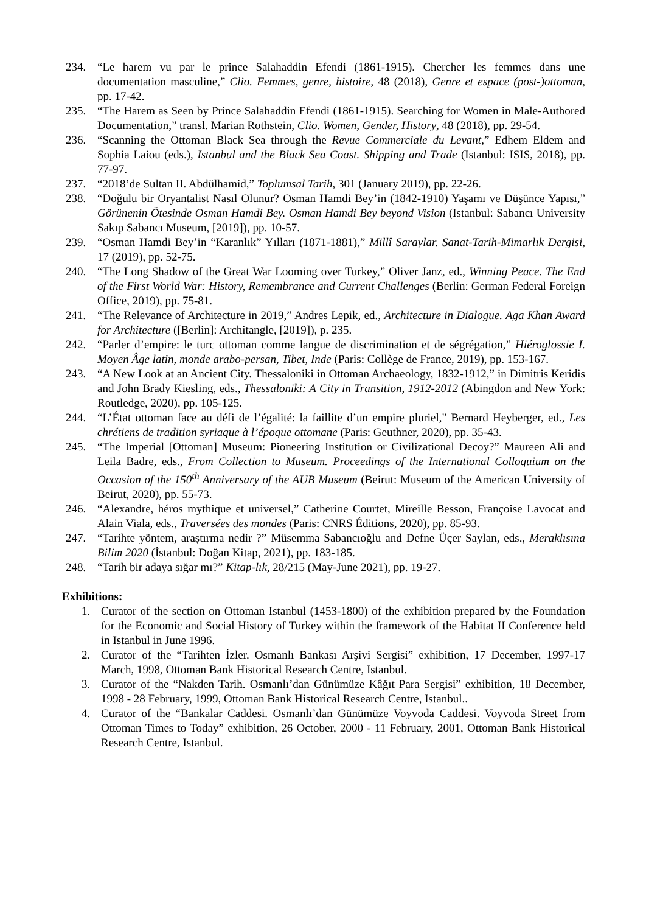234. “Le harem vu par le prince Salahaddin Efendi (1861-1915). Chercher les femmes dans une documentation masculine,” Clio. Femmes, genre, histoire, 48 (2018), Genre et espace (post-)ottoman, pp. 17-42.
235. “The Harem as Seen by Prince Salahaddin Efendi (1861-1915). Searching for Women in Male-Authored Documentation,” transl. Marian Rothstein, Clio. Women, Gender, History, 48 (2018), pp. 29-54.
236. “Scanning the Ottoman Black Sea through the Revue Commerciale du Levant,” Edhem Eldem and Sophia Laiou (eds.), Istanbul and the Black Sea Coast. Shipping and Trade (Istanbul: ISIS, 2018), pp. 77-97.
237. “2018’de Sultan II. Abdülhamid,” Toplumsal Tarih, 301 (January 2019), pp. 22-26.
238. “Doğulu bir Oryantalist Nasıl Olunur? Osman Hamdi Bey’in (1842-1910) Yaşamı ve Düşünce Yapısı,” Görünenin Ötesinde Osman Hamdi Bey. Osman Hamdi Bey beyond Vision (Istanbul: Sabancı University Sakıp Sabancı Museum, [2019]), pp. 10-57.
239. “Osman Hamdi Bey’in “Karanlık” Yılları (1871-1881),” Millî Saraylar. Sanat-Tarih-Mimarlık Dergisi, 17 (2019), pp. 52-75.
240. “The Long Shadow of the Great War Looming over Turkey,” Oliver Janz, ed., Winning Peace. The End of the First World War: History, Remembrance and Current Challenges (Berlin: German Federal Foreign Office, 2019), pp. 75-81.
241. “The Relevance of Architecture in 2019,” Andres Lepik, ed., Architecture in Dialogue. Aga Khan Award for Architecture ([Berlin]: Architangle, [2019]), p. 235.
242. “Parler d’empire: le turc ottoman comme langue de discrimination et de ségrégation,” Hiéroglossie I. Moyen Âge latin, monde arabo-persan, Tibet, Inde (Paris: Collège de France, 2019), pp. 153-167.
243. “A New Look at an Ancient City. Thessaloniki in Ottoman Archaeology, 1832-1912,” in Dimitris Keridis and John Brady Kiesling, eds., Thessaloniki: A City in Transition, 1912-2012 (Abingdon and New York: Routledge, 2020), pp. 105-125.
244. “L’État ottoman face au défi de l’égalité: la faillite d’un empire pluriel," Bernard Heyberger, ed., Les chrétiens de tradition syriaque à l’époque ottomane (Paris: Geuthner, 2020), pp. 35-43.
245. “The Imperial [Ottoman] Museum: Pioneering Institution or Civilizational Decoy?” Maureen Ali and Leila Badre, eds., From Collection to Museum. Proceedings of the International Colloquium on the Occasion of the 150<sup>th</sup> Anniversary of the AUB Museum (Beirut: Museum of the American University of Beirut, 2020), pp. 55-73.
246. “Alexandre, héros mythique et universel,” Catherine Courtet, Mireille Besson, Françoise Lavocat and Alain Viala, eds., Traversées des mondes (Paris: CNRS Éditions, 2020), pp. 85-93.
247. “Tarihte yöntem, araştırma nedir ?” Müsemma Sabancıoğlu and Defne Üçer Saylan, eds., Meraklısına Bilim 2020 (İstanbul: Doğan Kitap, 2021), pp. 183-185.
248. “Tarih bir adaya sığar mı?” Kitap-lık, 28/215 (May-June 2021), pp. 19-27.
Exhibitions:
1. Curator of the section on Ottoman Istanbul (1453-1800) of the exhibition prepared by the Foundation for the Economic and Social History of Turkey within the framework of the Habitat II Conference held in Istanbul in June 1996.
2. Curator of the “Tarihten İzler. Osmanlı Bankası Arşivi Sergisi” exhibition, 17 December, 1997-17 March, 1998, Ottoman Bank Historical Research Centre, Istanbul.
3. Curator of the “Nakden Tarih. Osmanlı’dan Günümüze Kâğıt Para Sergisi” exhibition, 18 December, 1998 - 28 February, 1999, Ottoman Bank Historical Research Centre, Istanbul..
4. Curator of the “Bankalar Caddesi. Osmanlı’dan Günümüze Voyvoda Caddesi. Voyvoda Street from Ottoman Times to Today” exhibition, 26 October, 2000 - 11 February, 2001, Ottoman Bank Historical Research Centre, Istanbul.